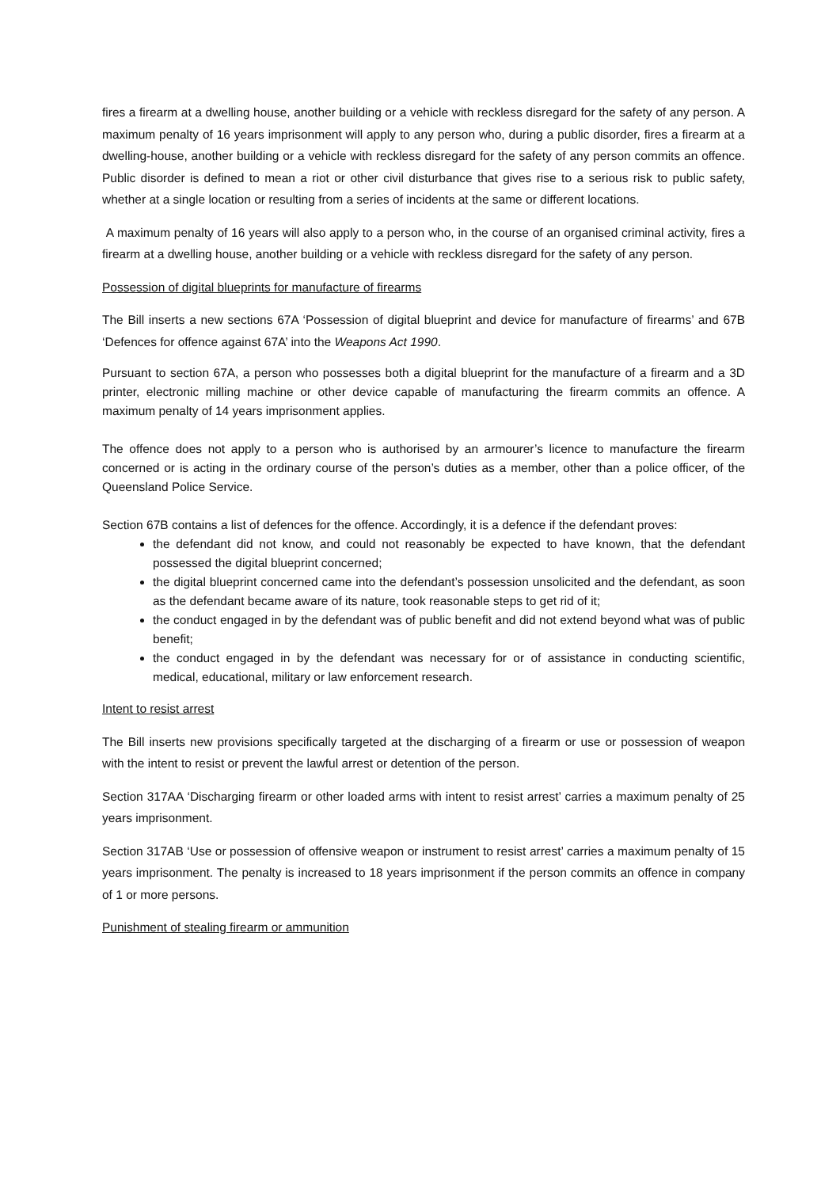fires a firearm at a dwelling house, another building or a vehicle with reckless disregard for the safety of any person. A maximum penalty of 16 years imprisonment will apply to any person who, during a public disorder, fires a firearm at a dwelling-house, another building or a vehicle with reckless disregard for the safety of any person commits an offence. Public disorder is defined to mean a riot or other civil disturbance that gives rise to a serious risk to public safety, whether at a single location or resulting from a series of incidents at the same or different locations.
A maximum penalty of 16 years will also apply to a person who, in the course of an organised criminal activity, fires a firearm at a dwelling house, another building or a vehicle with reckless disregard for the safety of any person.
Possession of digital blueprints for manufacture of firearms
The Bill inserts a new sections 67A ‘Possession of digital blueprint and device for manufacture of firearms’ and 67B ‘Defences for offence against 67A’ into the Weapons Act 1990.
Pursuant to section 67A, a person who possesses both a digital blueprint for the manufacture of a firearm and a 3D printer, electronic milling machine or other device capable of manufacturing the firearm commits an offence. A maximum penalty of 14 years imprisonment applies.
The offence does not apply to a person who is authorised by an armourer’s licence to manufacture the firearm concerned or is acting in the ordinary course of the person’s duties as a member, other than a police officer, of the Queensland Police Service.
Section 67B contains a list of defences for the offence. Accordingly, it is a defence if the defendant proves:
the defendant did not know, and could not reasonably be expected to have known, that the defendant possessed the digital blueprint concerned;
the digital blueprint concerned came into the defendant’s possession unsolicited and the defendant, as soon as the defendant became aware of its nature, took reasonable steps to get rid of it;
the conduct engaged in by the defendant was of public benefit and did not extend beyond what was of public benefit;
the conduct engaged in by the defendant was necessary for or of assistance in conducting scientific, medical, educational, military or law enforcement research.
Intent to resist arrest
The Bill inserts new provisions specifically targeted at the discharging of a firearm or use or possession of weapon with the intent to resist or prevent the lawful arrest or detention of the person.
Section 317AA ‘Discharging firearm or other loaded arms with intent to resist arrest’ carries a maximum penalty of 25 years imprisonment.
Section 317AB ‘Use or possession of offensive weapon or instrument to resist arrest’ carries a maximum penalty of 15 years imprisonment. The penalty is increased to 18 years imprisonment if the person commits an offence in company of 1 or more persons.
Punishment of stealing firearm or ammunition